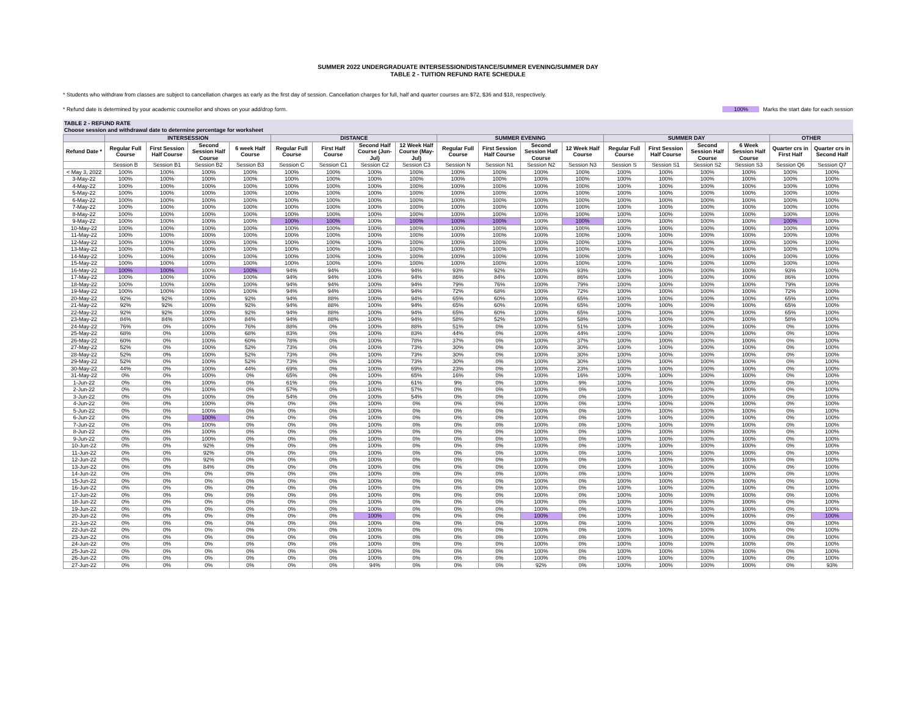SUMMER 2022 UNDERGRADUATE INTERSESSION/DISTANCE/SUMMER EVENING/SUMMER DAY
TABLE 2 - TUITION REFUND RATE SCHEDULE
* Students who withdraw from classes are subject to cancellation charges as early as the first day of session. Cancellation charges for full, half and quarter courses are $72, $36 and $18, respectively.
* Refund date is determined by your academic counsellor and shows on your add/drop form. 100% Marks the start date for each session
TABLE 2 - REFUND RATE
Choose session and withdrawal date to determine percentage for worksheet
| | INTERSESSION | | | | DISTANCE | | | | SUMMER EVENING | | | | SUMMER DAY | | | | OTHER | |
| --- | --- | --- | --- | --- | --- | --- | --- | --- | --- | --- | --- | --- | --- | --- | --- | --- | --- | --- |
| Refund Date * | Regular Full Course | First Session Half Course | Second Session Half Course | 6 week Half Course | Regular Full Course | First Half Course | Second Half Course (Jun-Jul) | 12 Week Half Course (May-Jul) | Regular Full Course | First Session Half Course | Second Session Half Course | 12 Week Half Course | Regular Full Course | First Session Half Course | Second Session Half Course | 6 Week Session Half Course | Quarter crs in First Half | Quarter crs in Second Half |
| | Session B | Session B1 | Session B2 | Session B3 | Session C | Session C1 | Session C2 | Session C3 | Session N | Session N1 | Session N2 | Session N3 | Session S | Session S1 | Session S2 | Session S3 | Session Q6 | Session Q7 |
| < May 3, 2022 | 100% | 100% | 100% | 100% | 100% | 100% | 100% | 100% | 100% | 100% | 100% | 100% | 100% | 100% | 100% | 100% | 100% | 100% |
| 3-May-22 | 100% | 100% | 100% | 100% | 100% | 100% | 100% | 100% | 100% | 100% | 100% | 100% | 100% | 100% | 100% | 100% | 100% | 100% |
| 4-May-22 | 100% | 100% | 100% | 100% | 100% | 100% | 100% | 100% | 100% | 100% | 100% | 100% | 100% | 100% | 100% | 100% | 100% | 100% |
| 5-May-22 | 100% | 100% | 100% | 100% | 100% | 100% | 100% | 100% | 100% | 100% | 100% | 100% | 100% | 100% | 100% | 100% | 100% | 100% |
| 6-May-22 | 100% | 100% | 100% | 100% | 100% | 100% | 100% | 100% | 100% | 100% | 100% | 100% | 100% | 100% | 100% | 100% | 100% | 100% |
| 7-May-22 | 100% | 100% | 100% | 100% | 100% | 100% | 100% | 100% | 100% | 100% | 100% | 100% | 100% | 100% | 100% | 100% | 100% | 100% |
| 8-May-22 | 100% | 100% | 100% | 100% | 100% | 100% | 100% | 100% | 100% | 100% | 100% | 100% | 100% | 100% | 100% | 100% | 100% | 100% |
| 9-May-22 | 100% | 100% | 100% | 100% | 100% | 100% | 100% | 100% | 100% | 100% | 100% | 100% | 100% | 100% | 100% | 100% | 100% | 100% |
| 10-May-22 | 100% | 100% | 100% | 100% | 100% | 100% | 100% | 100% | 100% | 100% | 100% | 100% | 100% | 100% | 100% | 100% | 100% | 100% |
| 11-May-22 | 100% | 100% | 100% | 100% | 100% | 100% | 100% | 100% | 100% | 100% | 100% | 100% | 100% | 100% | 100% | 100% | 100% | 100% |
| 12-May-22 | 100% | 100% | 100% | 100% | 100% | 100% | 100% | 100% | 100% | 100% | 100% | 100% | 100% | 100% | 100% | 100% | 100% | 100% |
| 13-May-22 | 100% | 100% | 100% | 100% | 100% | 100% | 100% | 100% | 100% | 100% | 100% | 100% | 100% | 100% | 100% | 100% | 100% | 100% |
| 14-May-22 | 100% | 100% | 100% | 100% | 100% | 100% | 100% | 100% | 100% | 100% | 100% | 100% | 100% | 100% | 100% | 100% | 100% | 100% |
| 15-May-22 | 100% | 100% | 100% | 100% | 100% | 100% | 100% | 100% | 100% | 100% | 100% | 100% | 100% | 100% | 100% | 100% | 100% | 100% |
| 16-May-22 | 100% | 100% | 100% | 100% | 94% | 94% | 100% | 94% | 93% | 92% | 100% | 93% | 100% | 100% | 100% | 100% | 93% | 100% |
| 17-May-22 | 100% | 100% | 100% | 100% | 94% | 94% | 100% | 94% | 86% | 84% | 100% | 86% | 100% | 100% | 100% | 100% | 86% | 100% |
| 18-May-22 | 100% | 100% | 100% | 100% | 94% | 94% | 100% | 94% | 79% | 76% | 100% | 79% | 100% | 100% | 100% | 100% | 79% | 100% |
| 19-May-22 | 100% | 100% | 100% | 100% | 94% | 94% | 100% | 94% | 72% | 68% | 100% | 72% | 100% | 100% | 100% | 100% | 72% | 100% |
| 20-May-22 | 92% | 92% | 100% | 92% | 94% | 88% | 100% | 94% | 65% | 60% | 100% | 65% | 100% | 100% | 100% | 100% | 65% | 100% |
| 21-May-22 | 92% | 92% | 100% | 92% | 94% | 88% | 100% | 94% | 65% | 60% | 100% | 65% | 100% | 100% | 100% | 100% | 65% | 100% |
| 22-May-22 | 92% | 92% | 100% | 92% | 94% | 88% | 100% | 94% | 65% | 60% | 100% | 65% | 100% | 100% | 100% | 100% | 65% | 100% |
| 23-May-22 | 84% | 84% | 100% | 84% | 94% | 88% | 100% | 94% | 58% | 52% | 100% | 58% | 100% | 100% | 100% | 100% | 58% | 100% |
| 24-May-22 | 76% | 0% | 100% | 76% | 88% | 0% | 100% | 88% | 51% | 0% | 100% | 51% | 100% | 100% | 100% | 100% | 0% | 100% |
| 25-May-22 | 68% | 0% | 100% | 68% | 83% | 0% | 100% | 83% | 44% | 0% | 100% | 44% | 100% | 100% | 100% | 100% | 0% | 100% |
| 26-May-22 | 60% | 0% | 100% | 60% | 78% | 0% | 100% | 78% | 37% | 0% | 100% | 37% | 100% | 100% | 100% | 100% | 0% | 100% |
| 27-May-22 | 52% | 0% | 100% | 52% | 73% | 0% | 100% | 73% | 30% | 0% | 100% | 30% | 100% | 100% | 100% | 100% | 0% | 100% |
| 28-May-22 | 52% | 0% | 100% | 52% | 73% | 0% | 100% | 73% | 30% | 0% | 100% | 30% | 100% | 100% | 100% | 100% | 0% | 100% |
| 29-May-22 | 52% | 0% | 100% | 52% | 73% | 0% | 100% | 73% | 30% | 0% | 100% | 30% | 100% | 100% | 100% | 100% | 0% | 100% |
| 30-May-22 | 44% | 0% | 100% | 44% | 69% | 0% | 100% | 69% | 23% | 0% | 100% | 23% | 100% | 100% | 100% | 100% | 0% | 100% |
| 31-May-22 | 0% | 0% | 100% | 0% | 65% | 0% | 100% | 65% | 16% | 0% | 100% | 16% | 100% | 100% | 100% | 100% | 0% | 100% |
| 1-Jun-22 | 0% | 0% | 100% | 0% | 61% | 0% | 100% | 61% | 9% | 0% | 100% | 9% | 100% | 100% | 100% | 100% | 0% | 100% |
| 2-Jun-22 | 0% | 0% | 100% | 0% | 57% | 0% | 100% | 57% | 0% | 0% | 100% | 0% | 100% | 100% | 100% | 100% | 0% | 100% |
| 3-Jun-22 | 0% | 0% | 100% | 0% | 54% | 0% | 100% | 54% | 0% | 0% | 100% | 0% | 100% | 100% | 100% | 100% | 0% | 100% |
| 4-Jun-22 | 0% | 0% | 100% | 0% | 0% | 0% | 100% | 0% | 0% | 0% | 100% | 0% | 100% | 100% | 100% | 100% | 0% | 100% |
| 5-Jun-22 | 0% | 0% | 100% | 0% | 0% | 0% | 100% | 0% | 0% | 0% | 100% | 0% | 100% | 100% | 100% | 100% | 0% | 100% |
| 6-Jun-22 | 0% | 0% | 100% | 0% | 0% | 0% | 100% | 0% | 0% | 0% | 100% | 0% | 100% | 100% | 100% | 100% | 0% | 100% |
| 7-Jun-22 | 0% | 0% | 100% | 0% | 0% | 0% | 100% | 0% | 0% | 0% | 100% | 0% | 100% | 100% | 100% | 100% | 0% | 100% |
| 8-Jun-22 | 0% | 0% | 100% | 0% | 0% | 0% | 100% | 0% | 0% | 0% | 100% | 0% | 100% | 100% | 100% | 100% | 0% | 100% |
| 9-Jun-22 | 0% | 0% | 100% | 0% | 0% | 0% | 100% | 0% | 0% | 0% | 100% | 0% | 100% | 100% | 100% | 100% | 0% | 100% |
| 10-Jun-22 | 0% | 0% | 92% | 0% | 0% | 0% | 100% | 0% | 0% | 0% | 100% | 0% | 100% | 100% | 100% | 100% | 0% | 100% |
| 11-Jun-22 | 0% | 0% | 92% | 0% | 0% | 0% | 100% | 0% | 0% | 0% | 100% | 0% | 100% | 100% | 100% | 100% | 0% | 100% |
| 12-Jun-22 | 0% | 0% | 92% | 0% | 0% | 0% | 100% | 0% | 0% | 0% | 100% | 0% | 100% | 100% | 100% | 100% | 0% | 100% |
| 13-Jun-22 | 0% | 0% | 84% | 0% | 0% | 0% | 100% | 0% | 0% | 0% | 100% | 0% | 100% | 100% | 100% | 100% | 0% | 100% |
| 14-Jun-22 | 0% | 0% | 0% | 0% | 0% | 0% | 100% | 0% | 0% | 0% | 100% | 0% | 100% | 100% | 100% | 100% | 0% | 100% |
| 15-Jun-22 | 0% | 0% | 0% | 0% | 0% | 0% | 100% | 0% | 0% | 0% | 100% | 0% | 100% | 100% | 100% | 100% | 0% | 100% |
| 16-Jun-22 | 0% | 0% | 0% | 0% | 0% | 0% | 100% | 0% | 0% | 0% | 100% | 0% | 100% | 100% | 100% | 100% | 0% | 100% |
| 17-Jun-22 | 0% | 0% | 0% | 0% | 0% | 0% | 100% | 0% | 0% | 0% | 100% | 0% | 100% | 100% | 100% | 100% | 0% | 100% |
| 18-Jun-22 | 0% | 0% | 0% | 0% | 0% | 0% | 100% | 0% | 0% | 0% | 100% | 0% | 100% | 100% | 100% | 100% | 0% | 100% |
| 19-Jun-22 | 0% | 0% | 0% | 0% | 0% | 0% | 100% | 0% | 0% | 0% | 100% | 0% | 100% | 100% | 100% | 100% | 0% | 100% |
| 20-Jun-22 | 0% | 0% | 0% | 0% | 0% | 0% | 100% | 0% | 0% | 0% | 100% | 0% | 100% | 100% | 100% | 100% | 0% | 100% |
| 21-Jun-22 | 0% | 0% | 0% | 0% | 0% | 0% | 100% | 0% | 0% | 0% | 100% | 0% | 100% | 100% | 100% | 100% | 0% | 100% |
| 22-Jun-22 | 0% | 0% | 0% | 0% | 0% | 0% | 100% | 0% | 0% | 0% | 100% | 0% | 100% | 100% | 100% | 100% | 0% | 100% |
| 23-Jun-22 | 0% | 0% | 0% | 0% | 0% | 0% | 100% | 0% | 0% | 0% | 100% | 0% | 100% | 100% | 100% | 100% | 0% | 100% |
| 24-Jun-22 | 0% | 0% | 0% | 0% | 0% | 0% | 100% | 0% | 0% | 0% | 100% | 0% | 100% | 100% | 100% | 100% | 0% | 100% |
| 25-Jun-22 | 0% | 0% | 0% | 0% | 0% | 0% | 100% | 0% | 0% | 0% | 100% | 0% | 100% | 100% | 100% | 100% | 0% | 100% |
| 26-Jun-22 | 0% | 0% | 0% | 0% | 0% | 0% | 100% | 0% | 0% | 0% | 100% | 0% | 100% | 100% | 100% | 100% | 0% | 100% |
| 27-Jun-22 | 0% | 0% | 0% | 0% | 0% | 0% | 94% | 0% | 0% | 0% | 92% | 0% | 100% | 100% | 100% | 100% | 0% | 93% |